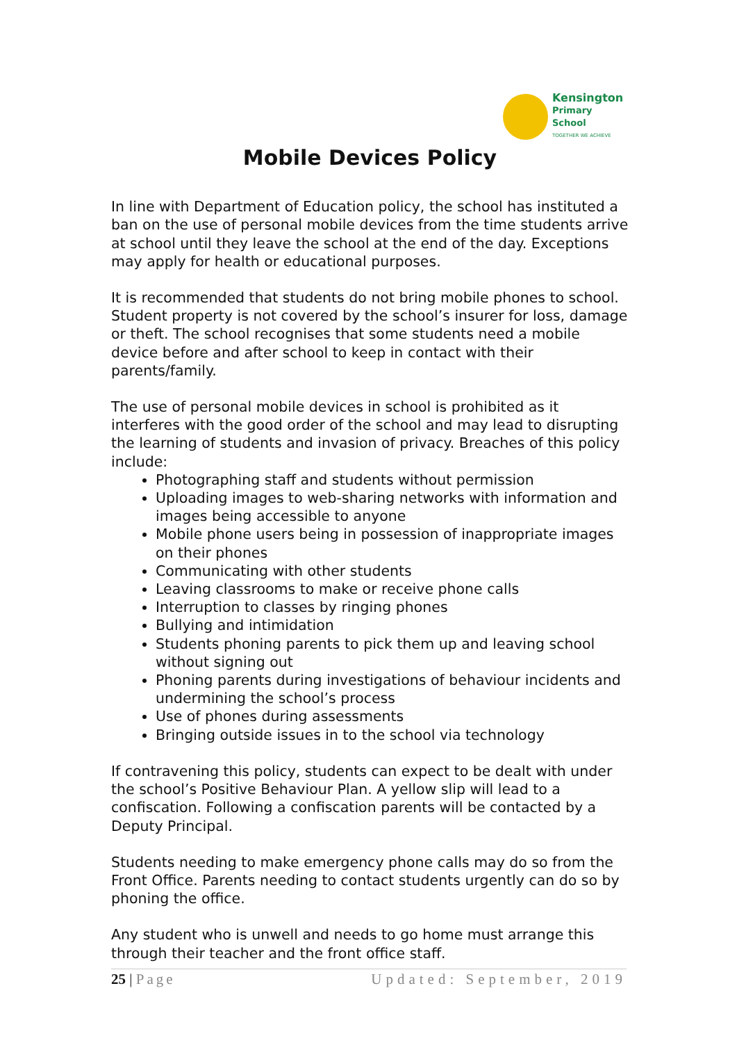Kensington
Primary School
TOGETHER WE ACHIEVE
Mobile Devices Policy
In line with Department of Education policy, the school has instituted a ban on the use of personal mobile devices from the time students arrive at school until they leave the school at the end of the day. Exceptions may apply for health or educational purposes.
It is recommended that students do not bring mobile phones to school. Student property is not covered by the school’s insurer for loss, damage or theft. The school recognises that some students need a mobile device before and after school to keep in contact with their parents/family.
The use of personal mobile devices in school is prohibited as it interferes with the good order of the school and may lead to disrupting the learning of students and invasion of privacy. Breaches of this policy include:
Photographing staff and students without permission
Uploading images to web-sharing networks with information and images being accessible to anyone
Mobile phone users being in possession of inappropriate images on their phones
Communicating with other students
Leaving classrooms to make or receive phone calls
Interruption to classes by ringing phones
Bullying and intimidation
Students phoning parents to pick them up and leaving school without signing out
Phoning parents during investigations of behaviour incidents and undermining the school’s process
Use of phones during assessments
Bringing outside issues in to the school via technology
If contravening this policy, students can expect to be dealt with under the school’s Positive Behaviour Plan. A yellow slip will lead to a confiscation. Following a confiscation parents will be contacted by a Deputy Principal.
Students needing to make emergency phone calls may do so from the Front Office. Parents needing to contact students urgently can do so by phoning the office.
Any student who is unwell and needs to go home must arrange this through their teacher and the front office staff.
25 | Page Updated: September, 2019